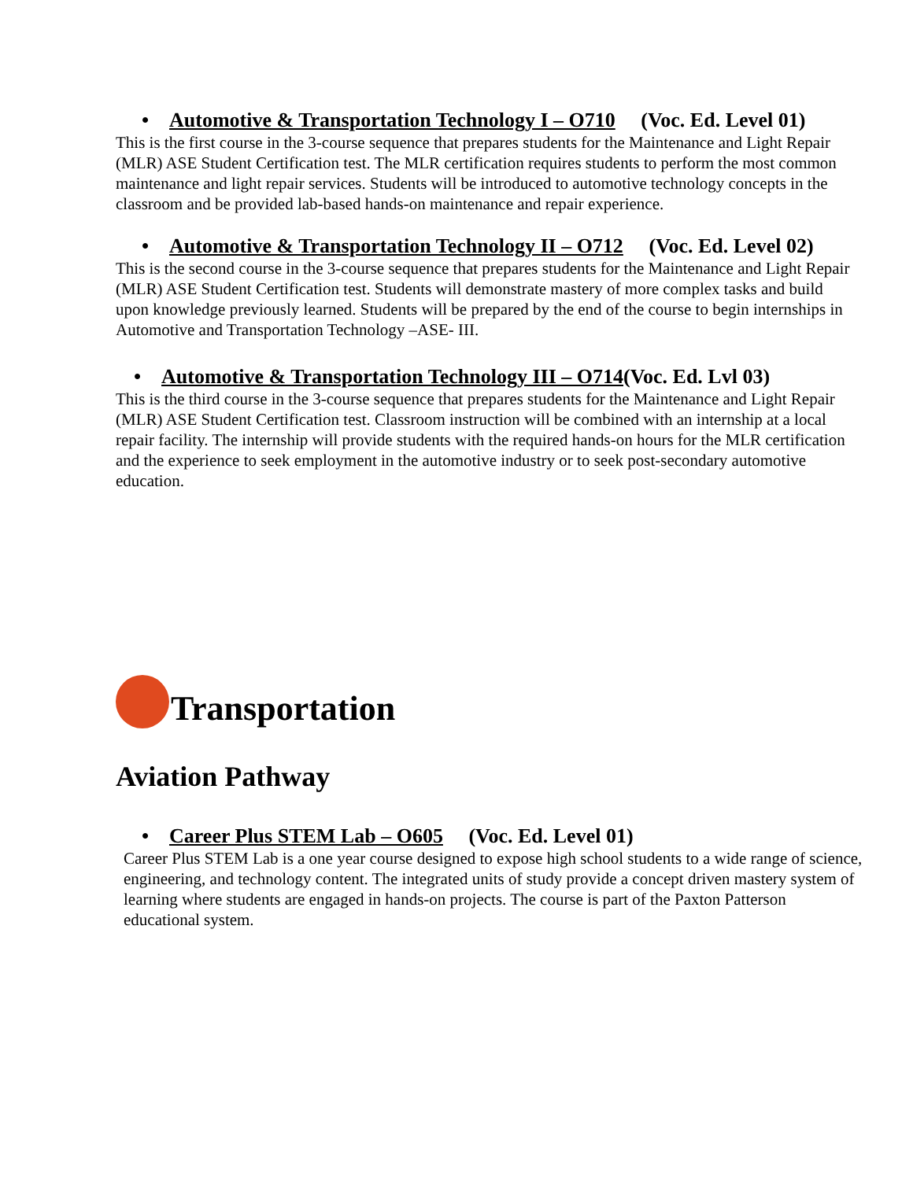• Automotive & Transportation Technology I – O710 (Voc. Ed. Level 01)
This is the first course in the 3-course sequence that prepares students for the Maintenance and Light Repair (MLR) ASE Student Certification test. The MLR certification requires students to perform the most common maintenance and light repair services. Students will be introduced to automotive technology concepts in the classroom and be provided lab-based hands-on maintenance and repair experience.
• Automotive & Transportation Technology II – O712 (Voc. Ed. Level 02)
This is the second course in the 3-course sequence that prepares students for the Maintenance and Light Repair (MLR) ASE Student Certification test. Students will demonstrate mastery of more complex tasks and build upon knowledge previously learned. Students will be prepared by the end of the course to begin internships in Automotive and Transportation Technology –ASE- III.
• Automotive & Transportation Technology III – O714(Voc. Ed. Lvl 03)
This is the third course in the 3-course sequence that prepares students for the Maintenance and Light Repair (MLR) ASE Student Certification test. Classroom instruction will be combined with an internship at a local repair facility. The internship will provide students with the required hands-on hours for the MLR certification and the experience to seek employment in the automotive industry or to seek post-secondary automotive education.
Transportation
Aviation Pathway
• Career Plus STEM Lab – O605 (Voc. Ed. Level 01)
Career Plus STEM Lab is a one year course designed to expose high school students to a wide range of science, engineering, and technology content. The integrated units of study provide a concept driven mastery system of learning where students are engaged in hands-on projects. The course is part of the Paxton Patterson educational system.